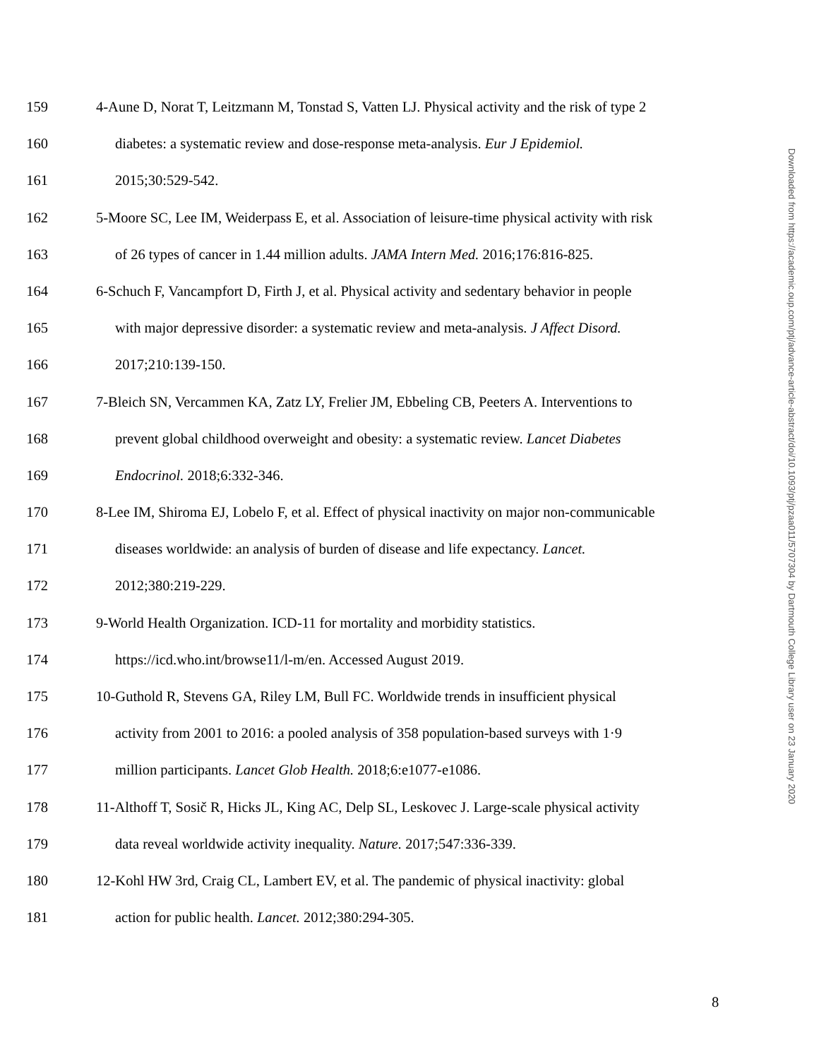159 4-Aune D, Norat T, Leitzmann M, Tonstad S, Vatten LJ. Physical activity and the risk of type 2
160 diabetes: a systematic review and dose-response meta-analysis. Eur J Epidemiol.
161 2015;30:529-542.
162 5-Moore SC, Lee IM, Weiderpass E, et al. Association of leisure-time physical activity with risk
163 of 26 types of cancer in 1.44 million adults. JAMA Intern Med. 2016;176:816-825.
164 6-Schuch F, Vancampfort D, Firth J, et al. Physical activity and sedentary behavior in people
165 with major depressive disorder: a systematic review and meta-analysis. J Affect Disord.
166 2017;210:139-150.
167 7-Bleich SN, Vercammen KA, Zatz LY, Frelier JM, Ebbeling CB, Peeters A. Interventions to
168 prevent global childhood overweight and obesity: a systematic review. Lancet Diabetes
169 Endocrinol. 2018;6:332-346.
170 8-Lee IM, Shiroma EJ, Lobelo F, et al. Effect of physical inactivity on major non-communicable
171 diseases worldwide: an analysis of burden of disease and life expectancy. Lancet.
172 2012;380:219-229.
173 9-World Health Organization. ICD-11 for mortality and morbidity statistics.
174 https://icd.who.int/browse11/l-m/en. Accessed August 2019.
175 10-Guthold R, Stevens GA, Riley LM, Bull FC. Worldwide trends in insufficient physical
176 activity from 2001 to 2016: a pooled analysis of 358 population-based surveys with 1·9
177 million participants. Lancet Glob Health. 2018;6:e1077-e1086.
178 11-Althoff T, Sosič R, Hicks JL, King AC, Delp SL, Leskovec J. Large-scale physical activity
179 data reveal worldwide activity inequality. Nature. 2017;547:336-339.
180 12-Kohl HW 3rd, Craig CL, Lambert EV, et al. The pandemic of physical inactivity: global
181 action for public health. Lancet. 2012;380:294-305.
Downloaded from https://academic.oup.com/ptj/advance-article-abstract/doi/10.1093/ptj/pzaa011/5707304 by Dartmouth College Library user on 23 January 2020
8